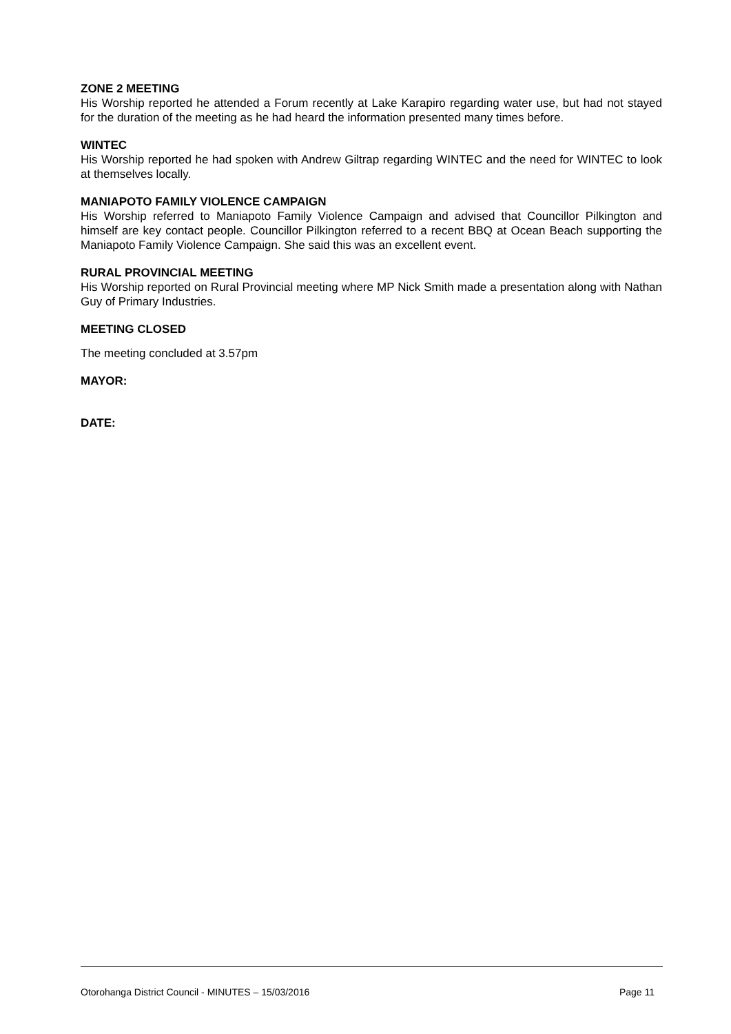ZONE 2 MEETING
His Worship reported he attended a Forum recently at Lake Karapiro regarding water use, but had not stayed for the duration of the meeting as he had heard the information presented many times before.
WINTEC
His Worship reported he had spoken with Andrew Giltrap regarding WINTEC and the need for WINTEC to look at themselves locally.
MANIAPOTO FAMILY VIOLENCE CAMPAIGN
His Worship referred to Maniapoto Family Violence Campaign and advised that Councillor Pilkington and himself are key contact people. Councillor Pilkington referred to a recent BBQ at Ocean Beach supporting the Maniapoto Family Violence Campaign. She said this was an excellent event.
RURAL PROVINCIAL MEETING
His Worship reported on Rural Provincial meeting where MP Nick Smith made a presentation along with Nathan Guy of Primary Industries.
MEETING CLOSED
The meeting concluded at 3.57pm
MAYOR:
DATE:
Otorohanga District Council - MINUTES – 15/03/2016 Page 11